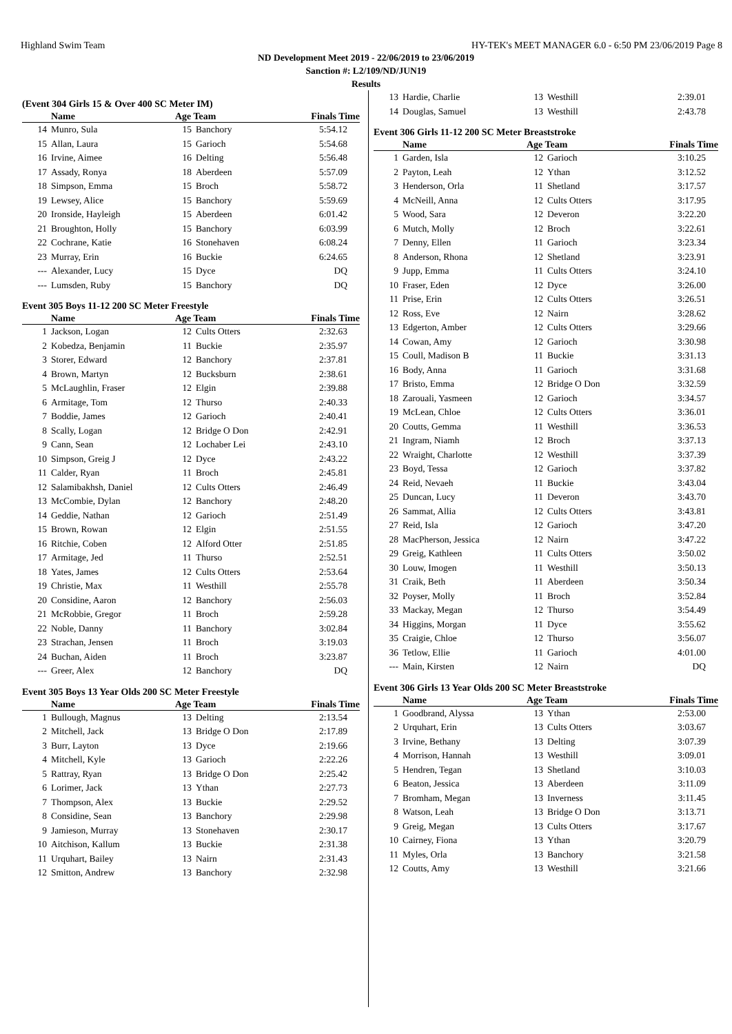Highland Swim Team HY-TEK's MEET MANAGER 6.0 - 6:50 PM 23/06/2019 Page 8
ND Development Meet 2019 - 22/06/2019 to 23/06/2019
Sanction #: L2/109/ND/JUN19
Results
(Event 304 Girls 15 & Over 400 SC Meter IM)
| | Name | Age Team | | Finals Time |
| --- | --- | --- | --- | --- |
| 14 | Munro, Sula | 15 | Banchory | 5:54.12 |
| 15 | Allan, Laura | 15 | Garioch | 5:54.68 |
| 16 | Irvine, Aimee | 16 | Delting | 5:56.48 |
| 17 | Assady, Ronya | 18 | Aberdeen | 5:57.09 |
| 18 | Simpson, Emma | 15 | Broch | 5:58.72 |
| 19 | Lewsey, Alice | 15 | Banchory | 5:59.69 |
| 20 | Ironside, Hayleigh | 15 | Aberdeen | 6:01.42 |
| 21 | Broughton, Holly | 15 | Banchory | 6:03.99 |
| 22 | Cochrane, Katie | 16 | Stonehaven | 6:08.24 |
| 23 | Murray, Erin | 16 | Buckie | 6:24.65 |
| --- | Alexander, Lucy | 15 | Dyce | DQ |
| --- | Lumsden, Ruby | 15 | Banchory | DQ |
Event 305 Boys 11-12 200 SC Meter Freestyle
| | Name | Age Team | | Finals Time |
| --- | --- | --- | --- | --- |
| 1 | Jackson, Logan | 12 | Cults Otters | 2:32.63 |
| 2 | Kobedza, Benjamin | 11 | Buckie | 2:35.97 |
| 3 | Storer, Edward | 12 | Banchory | 2:37.81 |
| 4 | Brown, Martyn | 12 | Bucksburn | 2:38.61 |
| 5 | McLaughlin, Fraser | 12 | Elgin | 2:39.88 |
| 6 | Armitage, Tom | 12 | Thurso | 2:40.33 |
| 7 | Boddie, James | 12 | Garioch | 2:40.41 |
| 8 | Scally, Logan | 12 | Bridge O Don | 2:42.91 |
| 9 | Cann, Sean | 12 | Lochaber Lei | 2:43.10 |
| 10 | Simpson, Greig J | 12 | Dyce | 2:43.22 |
| 11 | Calder, Ryan | 11 | Broch | 2:45.81 |
| 12 | Salamibakhsh, Daniel | 12 | Cults Otters | 2:46.49 |
| 13 | McCombie, Dylan | 12 | Banchory | 2:48.20 |
| 14 | Geddie, Nathan | 12 | Garioch | 2:51.49 |
| 15 | Brown, Rowan | 12 | Elgin | 2:51.55 |
| 16 | Ritchie, Coben | 12 | Alford Otter | 2:51.85 |
| 17 | Armitage, Jed | 11 | Thurso | 2:52.51 |
| 18 | Yates, James | 12 | Cults Otters | 2:53.64 |
| 19 | Christie, Max | 11 | Westhill | 2:55.78 |
| 20 | Considine, Aaron | 12 | Banchory | 2:56.03 |
| 21 | McRobbie, Gregor | 11 | Broch | 2:59.28 |
| 22 | Noble, Danny | 11 | Banchory | 3:02.84 |
| 23 | Strachan, Jensen | 11 | Broch | 3:19.03 |
| 24 | Buchan, Aiden | 11 | Broch | 3:23.87 |
| --- | Greer, Alex | 12 | Banchory | DQ |
Event 305 Boys 13 Year Olds 200 SC Meter Freestyle
| | Name | Age Team | | Finals Time |
| --- | --- | --- | --- | --- |
| 1 | Bullough, Magnus | 13 | Delting | 2:13.54 |
| 2 | Mitchell, Jack | 13 | Bridge O Don | 2:17.89 |
| 3 | Burr, Layton | 13 | Dyce | 2:19.66 |
| 4 | Mitchell, Kyle | 13 | Garioch | 2:22.26 |
| 5 | Rattray, Ryan | 13 | Bridge O Don | 2:25.42 |
| 6 | Lorimer, Jack | 13 | Ythan | 2:27.73 |
| 7 | Thompson, Alex | 13 | Buckie | 2:29.52 |
| 8 | Considine, Sean | 13 | Banchory | 2:29.98 |
| 9 | Jamieson, Murray | 13 | Stonehaven | 2:30.17 |
| 10 | Aitchison, Kallum | 13 | Buckie | 2:31.38 |
| 11 | Urquhart, Bailey | 13 | Nairn | 2:31.43 |
| 12 | Smitton, Andrew | 13 | Banchory | 2:32.98 |
| 13 | Hardie, Charlie | 13 | Westhill | 2:39.01 |
| 14 | Douglas, Samuel | 13 | Westhill | 2:43.78 |
Event 306 Girls 11-12 200 SC Meter Breaststroke
| | Name | Age Team | | Finals Time |
| --- | --- | --- | --- | --- |
| 1 | Garden, Isla | 12 | Garioch | 3:10.25 |
| 2 | Payton, Leah | 12 | Ythan | 3:12.52 |
| 3 | Henderson, Orla | 11 | Shetland | 3:17.57 |
| 4 | McNeill, Anna | 12 | Cults Otters | 3:17.95 |
| 5 | Wood, Sara | 12 | Deveron | 3:22.20 |
| 6 | Mutch, Molly | 12 | Broch | 3:22.61 |
| 7 | Denny, Ellen | 11 | Garioch | 3:23.34 |
| 8 | Anderson, Rhona | 12 | Shetland | 3:23.91 |
| 9 | Jupp, Emma | 11 | Cults Otters | 3:24.10 |
| 10 | Fraser, Eden | 12 | Dyce | 3:26.00 |
| 11 | Prise, Erin | 12 | Cults Otters | 3:26.51 |
| 12 | Ross, Eve | 12 | Nairn | 3:28.62 |
| 13 | Edgerton, Amber | 12 | Cults Otters | 3:29.66 |
| 14 | Cowan, Amy | 12 | Garioch | 3:30.98 |
| 15 | Coull, Madison B | 11 | Buckie | 3:31.13 |
| 16 | Body, Anna | 11 | Garioch | 3:31.68 |
| 17 | Bristo, Emma | 12 | Bridge O Don | 3:32.59 |
| 18 | Zarouali, Yasmeen | 12 | Garioch | 3:34.57 |
| 19 | McLean, Chloe | 12 | Cults Otters | 3:36.01 |
| 20 | Coutts, Gemma | 11 | Westhill | 3:36.53 |
| 21 | Ingram, Niamh | 12 | Broch | 3:37.13 |
| 22 | Wraight, Charlotte | 12 | Westhill | 3:37.39 |
| 23 | Boyd, Tessa | 12 | Garioch | 3:37.82 |
| 24 | Reid, Nevaeh | 11 | Buckie | 3:43.04 |
| 25 | Duncan, Lucy | 11 | Deveron | 3:43.70 |
| 26 | Sammat, Allia | 12 | Cults Otters | 3:43.81 |
| 27 | Reid, Isla | 12 | Garioch | 3:47.20 |
| 28 | MacPherson, Jessica | 12 | Nairn | 3:47.22 |
| 29 | Greig, Kathleen | 11 | Cults Otters | 3:50.02 |
| 30 | Louw, Imogen | 11 | Westhill | 3:50.13 |
| 31 | Craik, Beth | 11 | Aberdeen | 3:50.34 |
| 32 | Poyser, Molly | 11 | Broch | 3:52.84 |
| 33 | Mackay, Megan | 12 | Thurso | 3:54.49 |
| 34 | Higgins, Morgan | 11 | Dyce | 3:55.62 |
| 35 | Craigie, Chloe | 12 | Thurso | 3:56.07 |
| 36 | Tetlow, Ellie | 11 | Garioch | 4:01.00 |
| --- | Main, Kirsten | 12 | Nairn | DQ |
Event 306 Girls 13 Year Olds 200 SC Meter Breaststroke
| | Name | Age Team | | Finals Time |
| --- | --- | --- | --- | --- |
| 1 | Goodbrand, Alyssa | 13 | Ythan | 2:53.00 |
| 2 | Urquhart, Erin | 13 | Cults Otters | 3:03.67 |
| 3 | Irvine, Bethany | 13 | Delting | 3:07.39 |
| 4 | Morrison, Hannah | 13 | Westhill | 3:09.01 |
| 5 | Hendren, Tegan | 13 | Shetland | 3:10.03 |
| 6 | Beaton, Jessica | 13 | Aberdeen | 3:11.09 |
| 7 | Bromham, Megan | 13 | Inverness | 3:11.45 |
| 8 | Watson, Leah | 13 | Bridge O Don | 3:13.71 |
| 9 | Greig, Megan | 13 | Cults Otters | 3:17.67 |
| 10 | Cairney, Fiona | 13 | Ythan | 3:20.79 |
| 11 | Myles, Orla | 13 | Banchory | 3:21.58 |
| 12 | Coutts, Amy | 13 | Westhill | 3:21.66 |